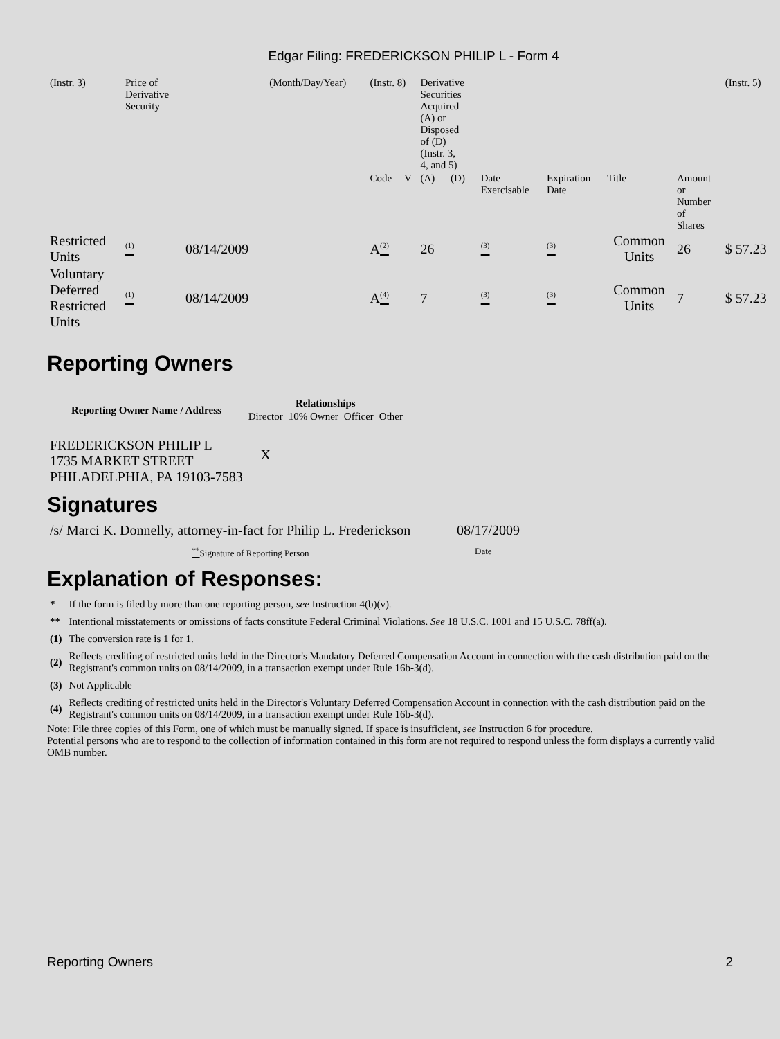Edgar Filing: FREDERICKSON PHILIP L - Form 4
| (Instr. 3) | Price of Derivative Security | | (Month/Day/Year) | (Instr. 8) | | Derivative Securities Acquired (A) or Disposed of (D) (Instr. 3, 4, and 5) | | | | | | (Instr. 5) |
| | | | | Code | V | (A) | (D) | Date Exercisable | Expiration Date | Title | Amount or Number of Shares | |
| Restricted Units | <sup>(1)</sup> | 08/14/2009 | | A <sup>(2)</sup> | | 26 | | <sup>(3)</sup> | <sup>(3)</sup> | Common Units | 26 | $ 57.23 |
| Voluntary Deferred Restricted Units | <sup>(1)</sup> | 08/14/2009 | | A <sup>(4)</sup> | | 7 | | <sup>(3)</sup> | <sup>(3)</sup> | Common Units | 7 | $ 57.23 |
Reporting Owners
| Reporting Owner Name / Address | Relationships | | | |
| --- | --- | --- | --- | --- |
| | Director | 10% Owner | Officer | Other |
| FREDERICKSON PHILIP L 1735 MARKET STREET PHILADELPHIA, PA 19103-7583 | X | | | |
Signatures
| /s/ Marci K. Donnelly, attorney-in-fact for Philip L. Frederickson | 08/17/2009 |
| <sup>**</sup> Signature of Reporting Person | Date |
Explanation of Responses:
| * | If the form is filed by more than one reporting person, see Instruction 4(b)(v). |
| ** | Intentional misstatements or omissions of facts constitute Federal Criminal Violations. See 18 U.S.C. 1001 and 15 U.S.C. 78ff(a). |
| (1) | The conversion rate is 1 for 1. |
| (2) | Reflects crediting of restricted units held in the Director's Mandatory Deferred Compensation Account in connection with the cash distribution paid on the Registrant's common units on 08/14/2009, in a transaction exempt under Rule 16b-3(d). |
| (3) | Not Applicable |
| (4) | Reflects crediting of restricted units held in the Director's Voluntary Deferred Compensation Account in connection with the cash distribution paid on the Registrant's common units on 08/14/2009, in a transaction exempt under Rule 16b-3(d). |
Note: File three copies of this Form, one of which must be manually signed. If space is insufficient, see Instruction 6 for procedure.
Potential persons who are to respond to the collection of information contained in this form are not required to respond unless the form displays a currently valid OMB number.
Reporting Owners 2